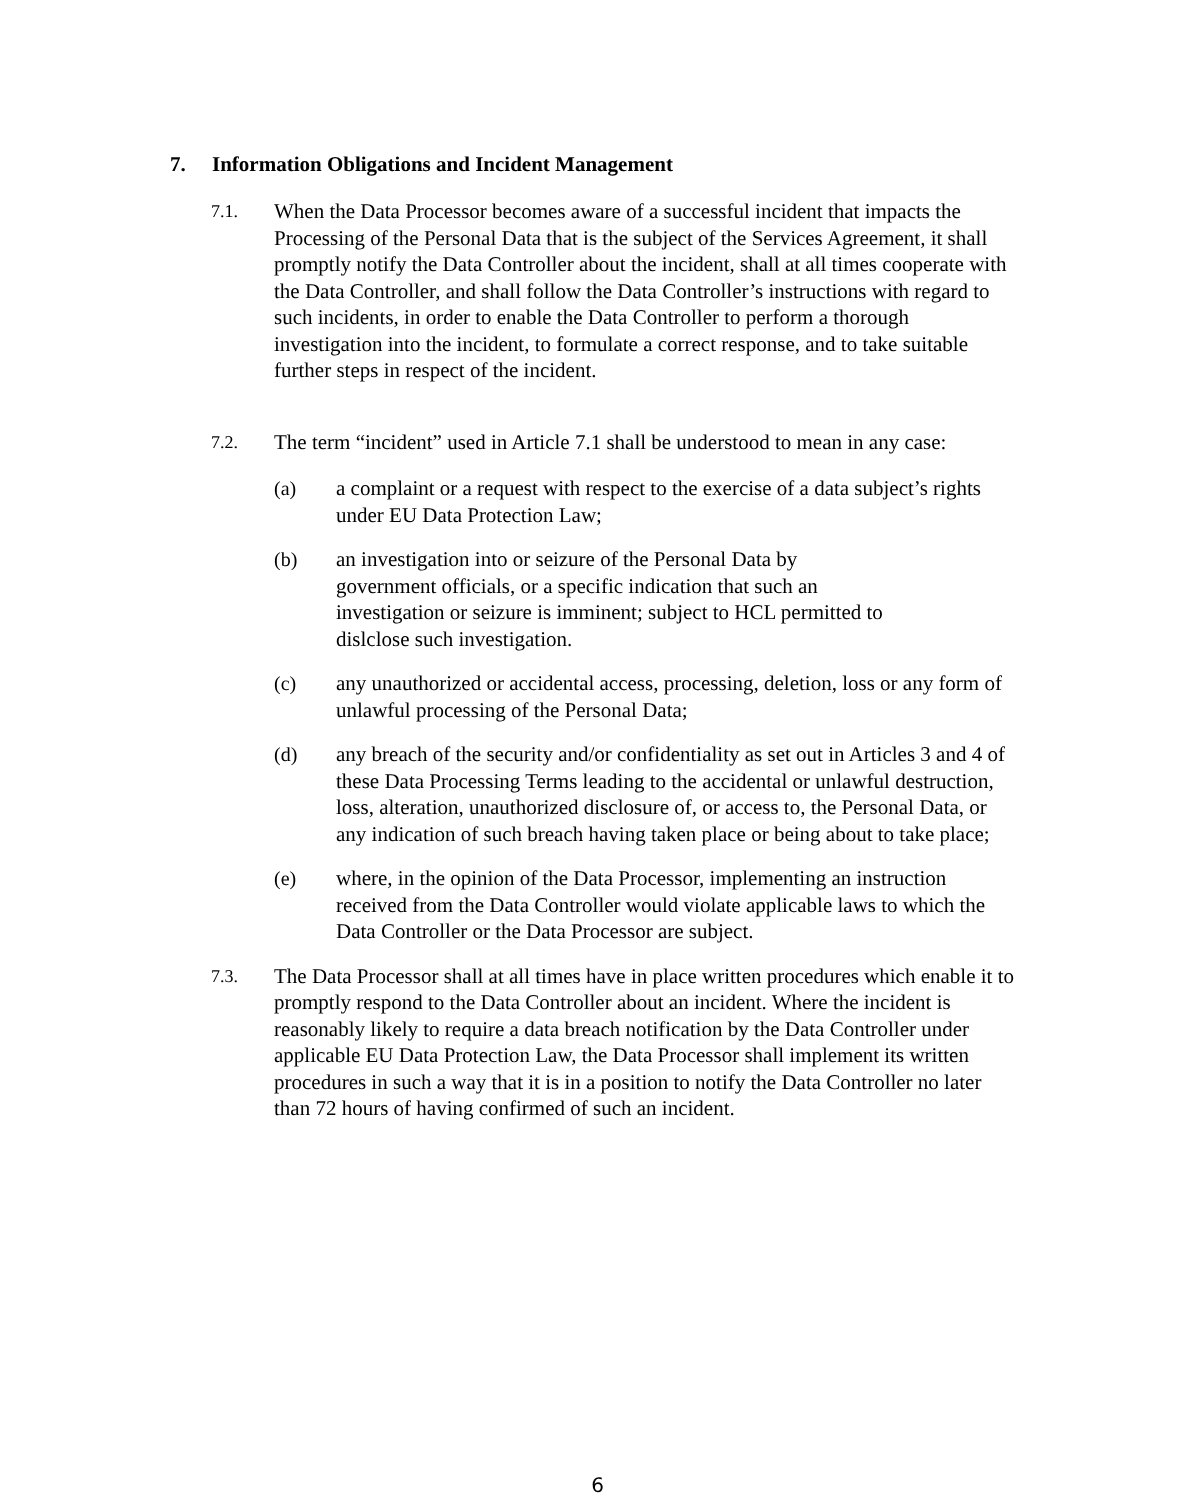7. Information Obligations and Incident Management
7.1.
When the Data Processor becomes aware of a successful incident that impacts the Processing of the Personal Data that is the subject of the Services Agreement, it shall promptly notify the Data Controller about the incident, shall at all times cooperate with the Data Controller, and shall follow the Data Controller’s instructions with regard to such incidents, in order to enable the Data Controller to perform a thorough investigation into the incident, to formulate a correct response, and to take suitable further steps in respect of the incident.
7.2.
The term “incident” used in Article 7.1 shall be understood to mean in any case:
(a) a complaint or a request with respect to the exercise of a data subject’s rights under EU Data Protection Law;
(b) an investigation into or seizure of the Personal Data by
government officials, or a specific indication that such an
investigation or seizure is imminent; subject to HCL permitted to
dislclose such investigation.
(c) any unauthorized or accidental access, processing, deletion, loss or any form of unlawful processing of the Personal Data;
(d) any breach of the security and/or confidentiality as set out in Articles 3 and 4 of these Data Processing Terms leading to the accidental or unlawful destruction, loss, alteration, unauthorized disclosure of, or access to, the Personal Data, or any indication of such breach having taken place or being about to take place;
(e) where, in the opinion of the Data Processor, implementing an instruction received from the Data Controller would violate applicable laws to which the Data Controller or the Data Processor are subject.
7.3.
The Data Processor shall at all times have in place written procedures which enable it to promptly respond to the Data Controller about an incident. Where the incident is reasonably likely to require a data breach notification by the Data Controller under applicable EU Data Protection Law, the Data Processor shall implement its written procedures in such a way that it is in a position to notify the Data Controller no later than 72 hours of having confirmed of such an incident.
6